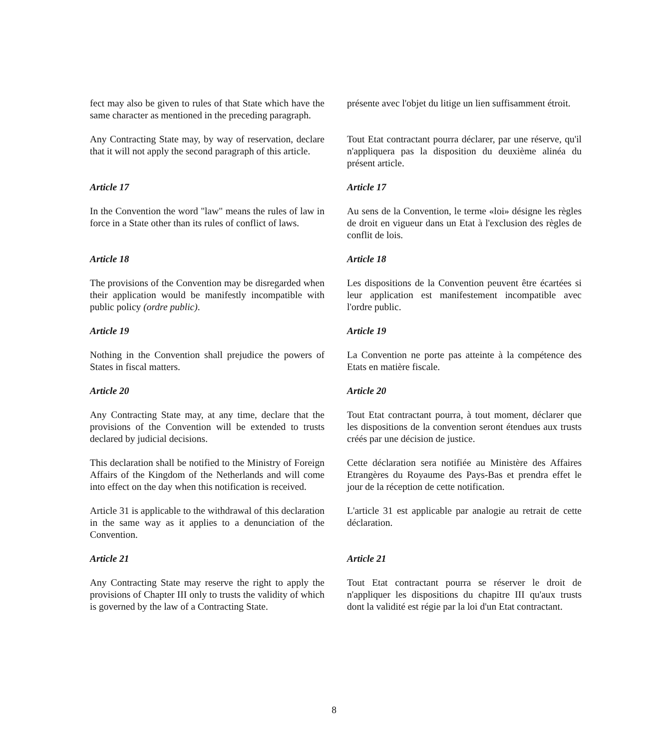fect may also be given to rules of that State which have the same character as mentioned in the preceding paragraph.
présente avec l'objet du litige un lien suffisamment étroit.
Any Contracting State may, by way of reservation, declare that it will not apply the second paragraph of this article.
Tout Etat contractant pourra déclarer, par une réserve, qu'il n'appliquera pas la disposition du deuxième alinéa du présent article.
Article 17
In the Convention the word "law" means the rules of law in force in a State other than its rules of conflict of laws.
Article 17
Au sens de la Convention, le terme «loi» désigne les règles de droit en vigueur dans un Etat à l'exclusion des règles de conflit de lois.
Article 18
The provisions of the Convention may be disregarded when their application would be manifestly incompatible with public policy (ordre public).
Article 18
Les dispositions de la Convention peuvent être écartées si leur application est manifestement incompatible avec l'ordre public.
Article 19
Nothing in the Convention shall prejudice the powers of States in fiscal matters.
Article 19
La Convention ne porte pas atteinte à la compétence des Etats en matière fiscale.
Article 20
Any Contracting State may, at any time, declare that the provisions of the Convention will be extended to trusts declared by judicial decisions.
Article 20
Tout Etat contractant pourra, à tout moment, déclarer que les dispositions de la convention seront étendues aux trusts créés par une décision de justice.
This declaration shall be notified to the Ministry of Foreign Affairs of the Kingdom of the Netherlands and will come into effect on the day when this notification is received.
Cette déclaration sera notifiée au Ministère des Affaires Etrangères du Royaume des Pays-Bas et prendra effet le jour de la réception de cette notification.
Article 31 is applicable to the withdrawal of this declaration in the same way as it applies to a denunciation of the Convention.
L'article 31 est applicable par analogie au retrait de cette déclaration.
Article 21
Any Contracting State may reserve the right to apply the provisions of Chapter III only to trusts the validity of which is governed by the law of a Contracting State.
Article 21
Tout Etat contractant pourra se réserver le droit de n'appliquer les dispositions du chapitre III qu'aux trusts dont la validité est régie par la loi d'un Etat contractant.
8